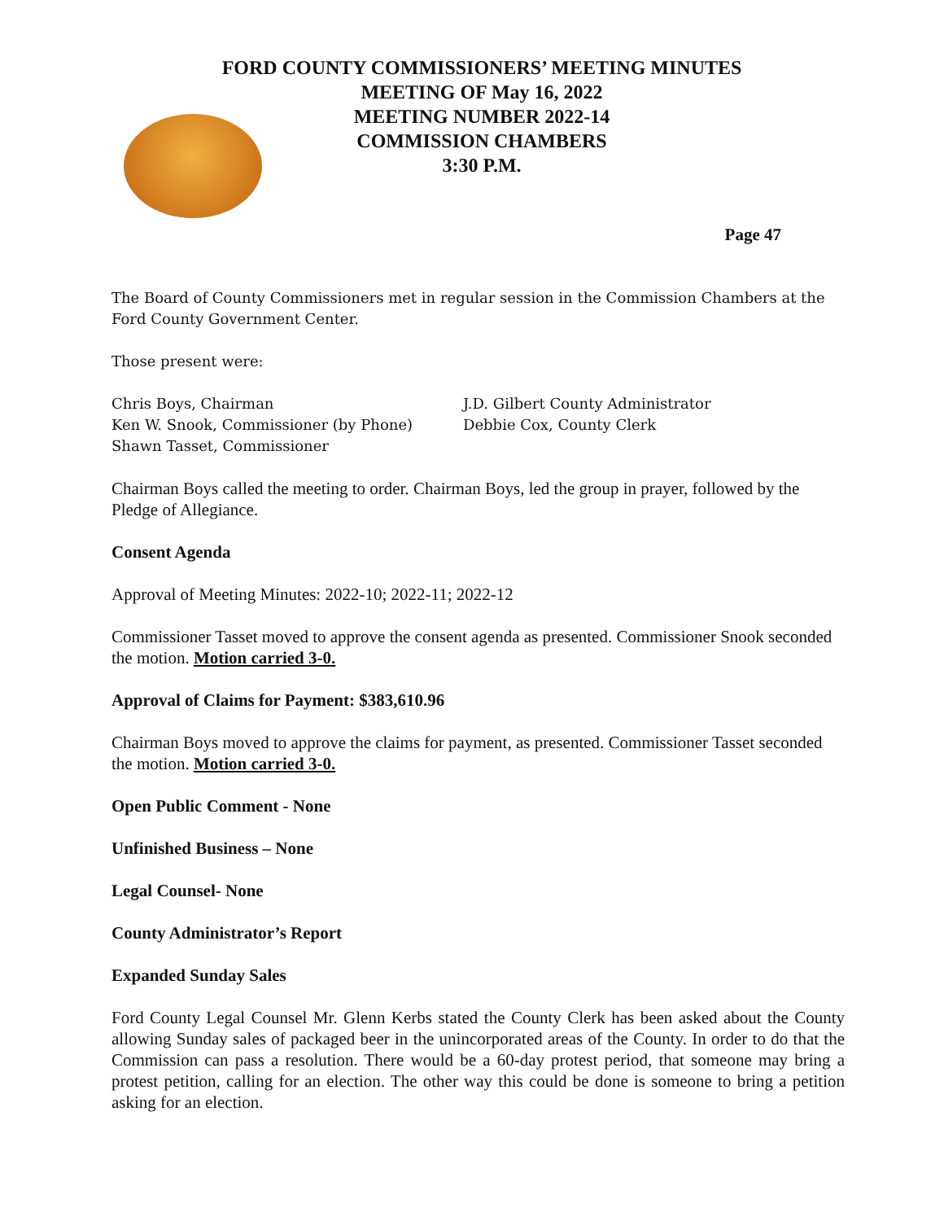FORD COUNTY COMMISSIONERS’ MEETING MINUTES
MEETING OF May 16, 2022
MEETING NUMBER 2022-14
COMMISSION CHAMBERS
3:30 P.M.
Page 47
The Board of County Commissioners met in regular session in the Commission Chambers at the Ford County Government Center.
Those present were:
Chris Boys, Chairman
Ken W. Snook, Commissioner (by Phone)
Shawn Tasset, Commissioner
J.D. Gilbert County Administrator
Debbie Cox, County Clerk
Chairman Boys called the meeting to order. Chairman Boys, led the group in prayer, followed by the Pledge of Allegiance.
Consent Agenda
Approval of Meeting Minutes: 2022-10; 2022-11; 2022-12
Commissioner Tasset moved to approve the consent agenda as presented. Commissioner Snook seconded the motion. Motion carried 3-0.
Approval of Claims for Payment: $383,610.96
Chairman Boys moved to approve the claims for payment, as presented. Commissioner Tasset seconded the motion. Motion carried 3-0.
Open Public Comment - None
Unfinished Business – None
Legal Counsel- None
County Administrator’s Report
Expanded Sunday Sales
Ford County Legal Counsel Mr. Glenn Kerbs stated the County Clerk has been asked about the County allowing Sunday sales of packaged beer in the unincorporated areas of the County. In order to do that the Commission can pass a resolution. There would be a 60-day protest period, that someone may bring a protest petition, calling for an election. The other way this could be done is someone to bring a petition asking for an election.